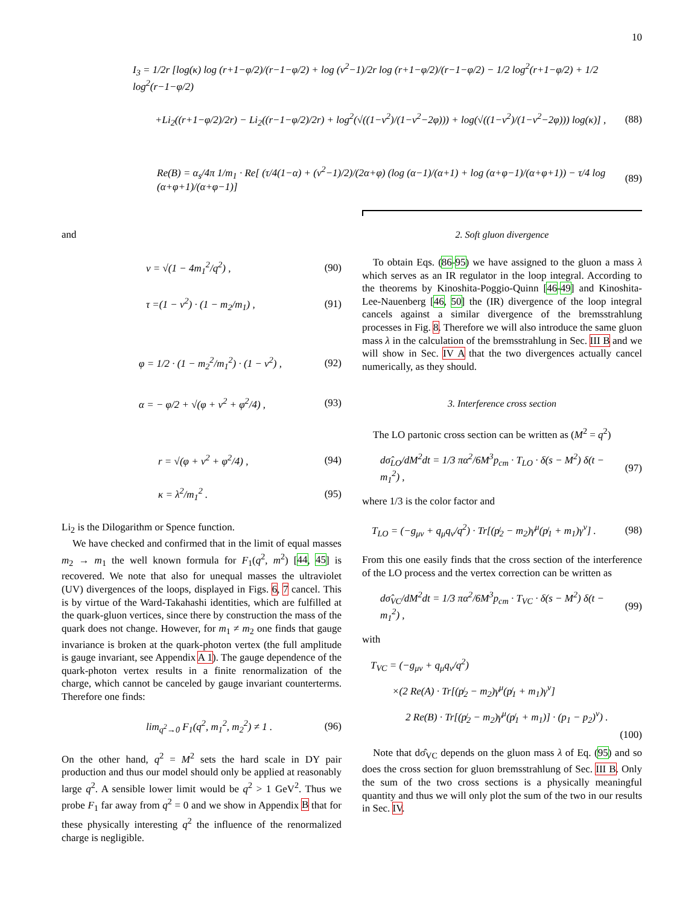10
I<sub>3</sub> = 1/2r [log(κ) log (r+1−φ/2)/(r−1−φ/2) + log (v<sup>2</sup>−1)/2r log (r+1−φ/2)/(r−1−φ/2) − 1/2 log<sup>2</sup>(r+1−φ/2) + 1/2 log<sup>2</sup>(r−1−φ/2)
+Li<sub>2</sub>((r+1−φ/2)/2r) − Li<sub>2</sub>((r−1−φ/2)/2r) + log<sup>2</sup>(√((1−v<sup>2</sup>)/(1−v<sup>2</sup>−2φ))) + log(√((1−v<sup>2</sup>)/(1−v<sup>2</sup>−2φ))) log(κ)] , (88)
Re(B) = α<sub>s</sub>/4π 1/m<sub>1</sub> · Re[ (τ/4(1−α) + (v<sup>2</sup>−1)/2)/(2α+φ) (log (α−1)/(α+1) + log (α+φ−1)/(α+φ+1)) − τ/4 log (α+φ+1)/(α+φ−1)] (89)
and
v = √(1 − 4m<sub>1</sub><sup>2</sup>/q<sup>2</sup>) , (90)
τ =(1 − v<sup>2</sup>) · (1 − m<sub>2</sub>/m<sub>1</sub>) , (91)
φ = 1/2 · (1 − m<sub>2</sub><sup>2</sup>/m<sub>1</sub><sup>2</sup>) · (1 − v<sup>2</sup>) , (92)
α = − φ/2 + √(φ + v<sup>2</sup> + φ<sup>2</sup>/4) , (93)
r = √(φ + v<sup>2</sup> + φ<sup>2</sup>/4) , (94)
κ = λ<sup>2</sup>/m<sub>1</sub><sup>2</sup> . (95)
Li<sub>2</sub> is the Dilogarithm or Spence function.
We have checked and confirmed that in the limit of equal masses m<sub>2</sub> → m<sub>1</sub> the well known formula for F<sub>1</sub>(q<sup>2</sup>, m<sup>2</sup>) [44, 45] is recovered. We note that also for unequal masses the ultraviolet (UV) divergences of the loops, displayed in Figs. 6, 7 cancel. This is by virtue of the Ward-Takahashi identities, which are fulfilled at the quark-gluon vertices, since there by construction the mass of the quark does not change. However, for m<sub>1</sub> ≠ m<sub>2</sub> one finds that gauge invariance is broken at the quark-photon vertex (the full amplitude is gauge invariant, see Appendix A 1). The gauge dependence of the quark-photon vertex results in a finite renormalization of the charge, which cannot be canceled by gauge invariant counterterms. Therefore one finds:
lim<sub>q<sup>2</sup>→0</sub> F<sub>1</sub>(q<sup>2</sup>, m<sub>1</sub><sup>2</sup>, m<sub>2</sub><sup>2</sup>) ≠ 1 . (96)
On the other hand, q<sup>2</sup> = M<sup>2</sup> sets the hard scale in DY pair production and thus our model should only be applied at reasonably large q<sup>2</sup>. A sensible lower limit would be q<sup>2</sup> > 1 GeV<sup>2</sup>. Thus we probe F<sub>1</sub> far away from q<sup>2</sup> = 0 and we show in Appendix B that for these physically interesting q<sup>2</sup> the influence of the renormalized charge is negligible.
2. Soft gluon divergence
To obtain Eqs. (86-95) we have assigned to the gluon a mass λ which serves as an IR regulator in the loop integral. According to the theorems by Kinoshita-Poggio-Quinn [46-49] and Kinoshita-Lee-Nauenberg [46, 50] the (IR) divergence of the loop integral cancels against a similar divergence of the bremsstrahlung processes in Fig. 8. Therefore we will also introduce the same gluon mass λ in the calculation of the bremsstrahlung in Sec. III B and we will show in Sec. IV A that the two divergences actually cancel numerically, as they should.
3. Interference cross section
The LO partonic cross section can be written as (M<sup>2</sup> = q<sup>2</sup>)
dσ̂<sub>LO</sub>/dM<sup>2</sup>dt = 1/3 πα<sup>2</sup>/6M<sup>3</sup>p<sub>cm</sub> · T<sub>LO</sub> · δ(s − M<sup>2</sup>) δ(t − m<sub>1</sub><sup>2</sup>) , (97)
where 1/3 is the color factor and
T<sub>LO</sub> = (−g<sub>μν</sub> + q<sub>μ</sub>q<sub>ν</sub>/q<sup>2</sup>) · Tr[(p̸<sub>2</sub> − m<sub>2</sub>)γ<sup>μ</sup>(p̸<sub>1</sub> + m<sub>1</sub>)γ<sup>ν</sup>] . (98)
From this one easily finds that the cross section of the interference of the LO process and the vertex correction can be written as
dσ̂<sub>VC</sub>/dM<sup>2</sup>dt = 1/3 πα<sup>2</sup>/6M<sup>3</sup>p<sub>cm</sub> · T<sub>VC</sub> · δ(s − M<sup>2</sup>) δ(t − m<sub>1</sub><sup>2</sup>) , (99)
with
T<sub>VC</sub> = (−g<sub>μν</sub> + q<sub>μ</sub>q<sub>ν</sub>/q<sup>2</sup>)
×(2 Re(A) · Tr[(p̸<sub>2</sub> − m<sub>2</sub>)γ<sup>μ</sup>(p̸<sub>1</sub> + m<sub>1</sub>)γ<sup>ν</sup>]
2 Re(B) · Tr[(p̸<sub>2</sub> − m<sub>2</sub>)γ<sup>μ</sup>(p̸<sub>1</sub> + m<sub>1</sub>)] · (p<sub>1</sub> − p<sub>2</sub>)<sup>ν</sup>) .
(100)
Note that dσ̂<sub>VC</sub> depends on the gluon mass λ of Eq. (95) and so does the cross section for gluon bremsstrahlung of Sec. III B. Only the sum of the two cross sections is a physically meaningful quantity and thus we will only plot the sum of the two in our results in Sec. IV.